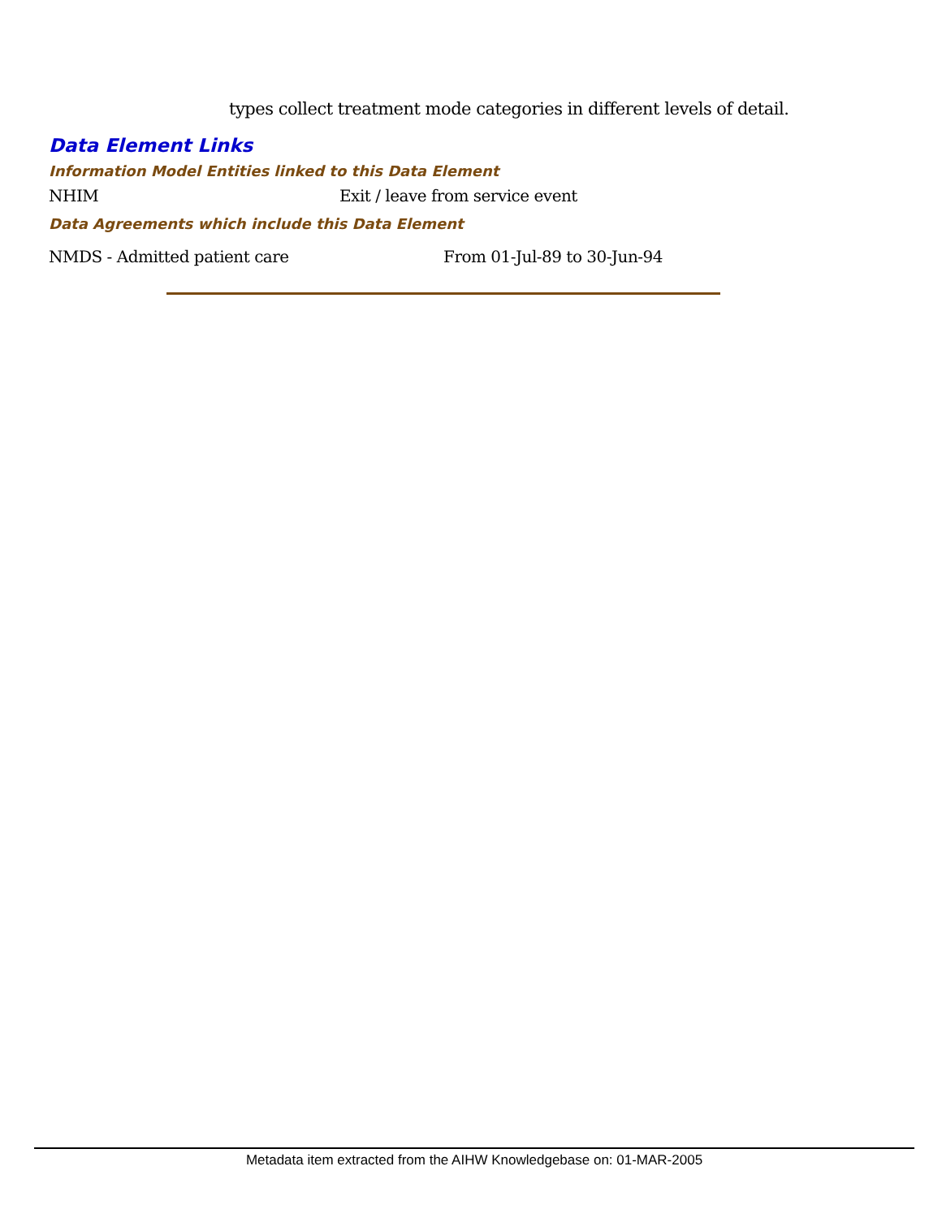types collect treatment mode categories in different levels of detail.
Data Element Links
Information Model Entities linked to this Data Element
NHIM Exit / leave from service event
Data Agreements which include this Data Element
NMDS - Admitted patient care From 01-Jul-89 to 30-Jun-94
Metadata item extracted from the AIHW Knowledgebase on: 01-MAR-2005